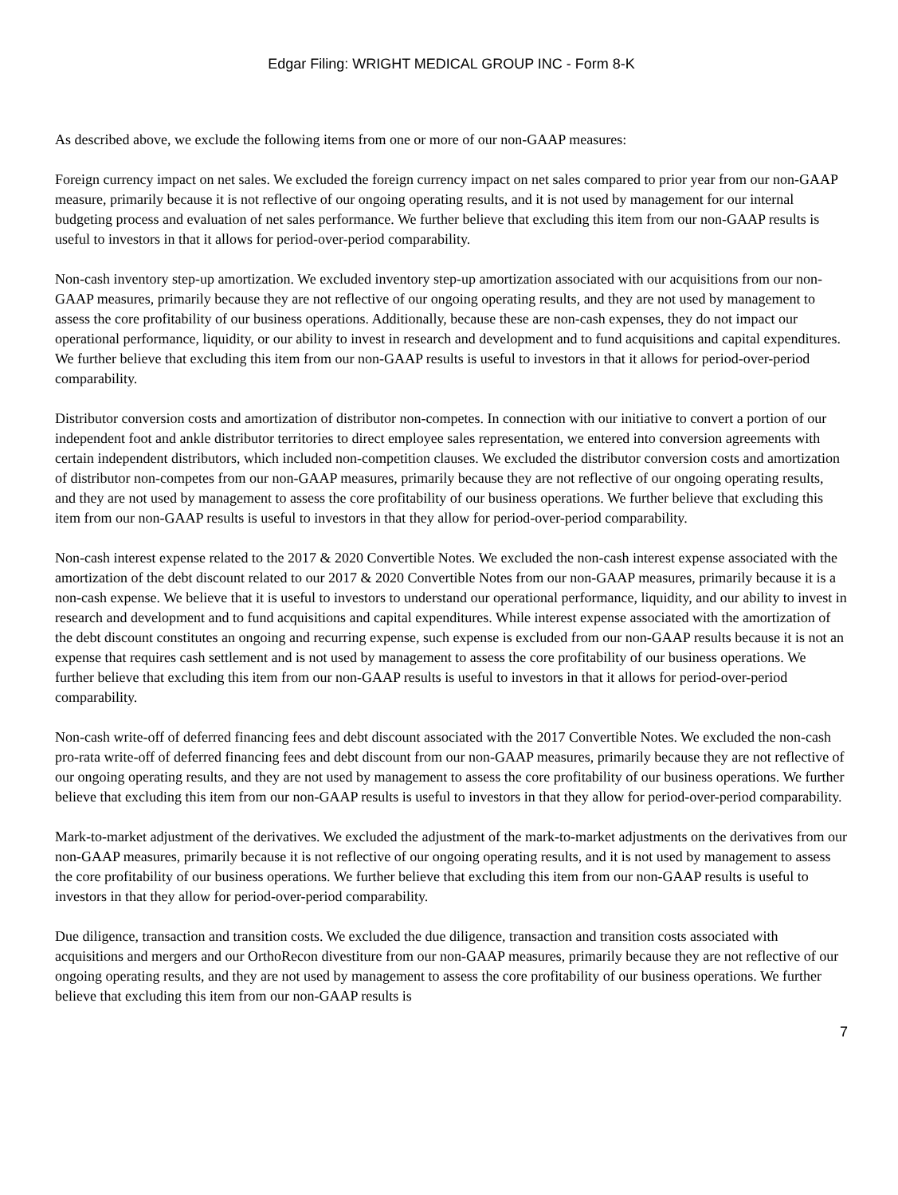Edgar Filing: WRIGHT MEDICAL GROUP INC - Form 8-K
As described above, we exclude the following items from one or more of our non-GAAP measures:
Foreign currency impact on net sales. We excluded the foreign currency impact on net sales compared to prior year from our non-GAAP measure, primarily because it is not reflective of our ongoing operating results, and it is not used by management for our internal budgeting process and evaluation of net sales performance. We further believe that excluding this item from our non-GAAP results is useful to investors in that it allows for period-over-period comparability.
Non-cash inventory step-up amortization. We excluded inventory step-up amortization associated with our acquisitions from our non-GAAP measures, primarily because they are not reflective of our ongoing operating results, and they are not used by management to assess the core profitability of our business operations. Additionally, because these are non-cash expenses, they do not impact our operational performance, liquidity, or our ability to invest in research and development and to fund acquisitions and capital expenditures. We further believe that excluding this item from our non-GAAP results is useful to investors in that it allows for period-over-period comparability.
Distributor conversion costs and amortization of distributor non-competes. In connection with our initiative to convert a portion of our independent foot and ankle distributor territories to direct employee sales representation, we entered into conversion agreements with certain independent distributors, which included non-competition clauses. We excluded the distributor conversion costs and amortization of distributor non-competes from our non-GAAP measures, primarily because they are not reflective of our ongoing operating results, and they are not used by management to assess the core profitability of our business operations. We further believe that excluding this item from our non-GAAP results is useful to investors in that they allow for period-over-period comparability.
Non-cash interest expense related to the 2017 & 2020 Convertible Notes. We excluded the non-cash interest expense associated with the amortization of the debt discount related to our 2017 & 2020 Convertible Notes from our non-GAAP measures, primarily because it is a non-cash expense. We believe that it is useful to investors to understand our operational performance, liquidity, and our ability to invest in research and development and to fund acquisitions and capital expenditures. While interest expense associated with the amortization of the debt discount constitutes an ongoing and recurring expense, such expense is excluded from our non-GAAP results because it is not an expense that requires cash settlement and is not used by management to assess the core profitability of our business operations. We further believe that excluding this item from our non-GAAP results is useful to investors in that it allows for period-over-period comparability.
Non-cash write-off of deferred financing fees and debt discount associated with the 2017 Convertible Notes. We excluded the non-cash pro-rata write-off of deferred financing fees and debt discount from our non-GAAP measures, primarily because they are not reflective of our ongoing operating results, and they are not used by management to assess the core profitability of our business operations. We further believe that excluding this item from our non-GAAP results is useful to investors in that they allow for period-over-period comparability.
Mark-to-market adjustment of the derivatives. We excluded the adjustment of the mark-to-market adjustments on the derivatives from our non-GAAP measures, primarily because it is not reflective of our ongoing operating results, and it is not used by management to assess the core profitability of our business operations. We further believe that excluding this item from our non-GAAP results is useful to investors in that they allow for period-over-period comparability.
Due diligence, transaction and transition costs. We excluded the due diligence, transaction and transition costs associated with acquisitions and mergers and our OrthoRecon divestiture from our non-GAAP measures, primarily because they are not reflective of our ongoing operating results, and they are not used by management to assess the core profitability of our business operations. We further believe that excluding this item from our non-GAAP results is
7